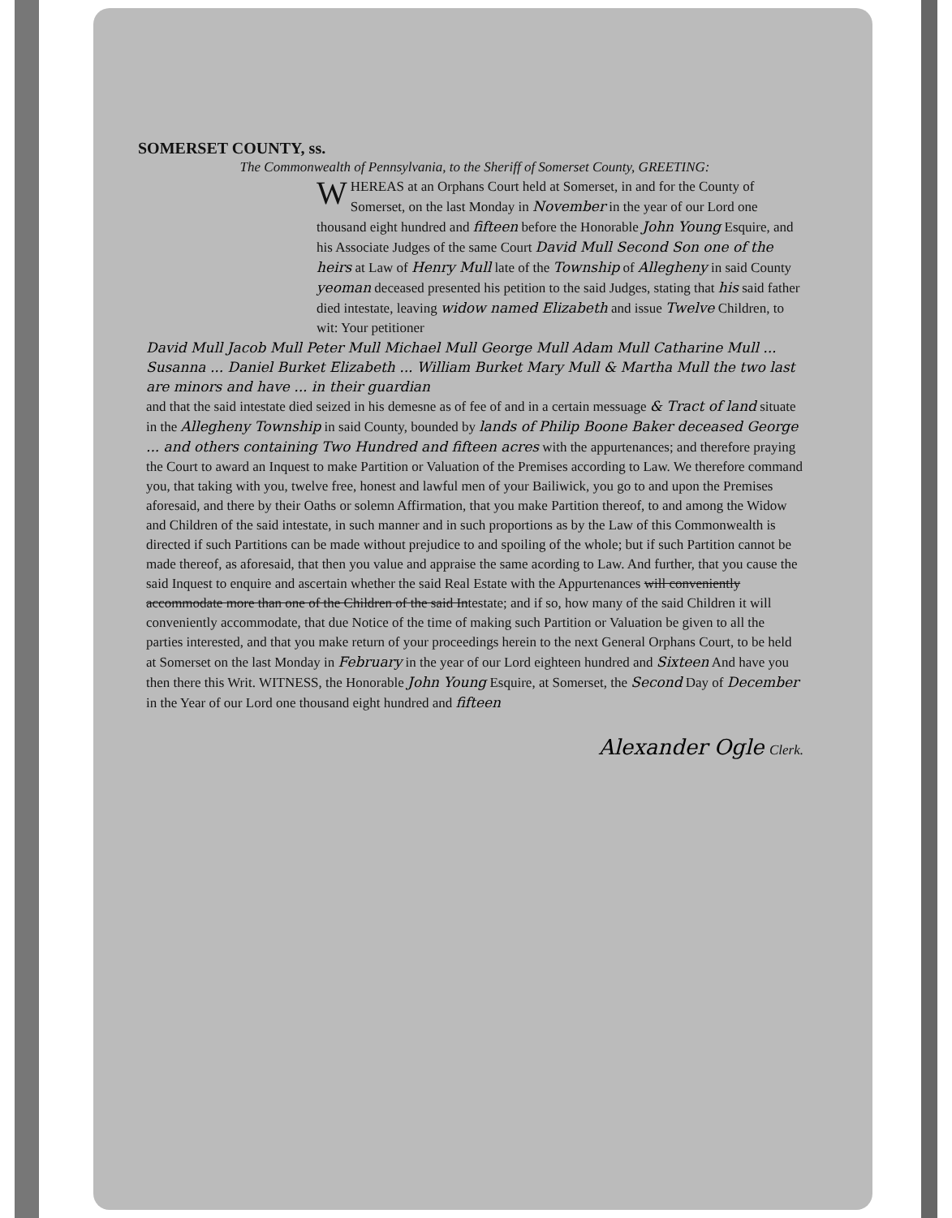SOMERSET COUNTY, ss.
The Commonwealth of Pennsylvania, to the Sheriff of Somerset County, GREETING:
WHEREAS at an Orphans Court held at Somerset, in and for the County of Somerset, on the last Monday in November in the year of our Lord one thousand eight hundred and fifteen before the Honorable John Young Esquire, and his Associate Judges of the same Court David Mull Second Son one of the heirs at Law of Henry Mull late of the Township of Allegheny in said County yeoman deceased presented his petition to the said Judges, stating that his said father died intestate, leaving widow named Elizabeth and issue Twelve Children, to wit: Your petitioner
David Mull Jacob Mull Peter Mull Michael Mull George Mull Adam Mull Catharine Mull ... Susanna ... Daniel Burket Elizabeth ... William Burket Mary Mull & Martha Mull the two last are minors and have ... in their guardian
and that the said intestate died seized in his demesne as of fee of and in a certain messuage & Tract of land situate in the Allegheny Township in said County, bounded by lands of Philip Boone Baker deceased George ... and others containing Two Hundred and fifteen acres with the appurtenances; and therefore praying the Court to award an Inquest to make Partition or Valuation of the Premises according to Law. We therefore command you, that taking with you, twelve free, honest and lawful men of your Bailiwick, you go to and upon the Premises aforesaid, and there by their Oaths or solemn Affirmation, that you make Partition thereof, to and among the Widow and Children of the said intestate, in such manner and in such proportions as by the Law of this Commonwealth is directed if such Partitions can be made without prejudice to and spoiling of the whole; but if such Partition cannot be made thereof, as aforesaid, that then you value and appraise the same acording to Law. And further, that you cause the said Inquest to enquire and ascertain whether the said Real Estate with the Appurtenances will conveniently accommodate more than one of the Children of the said Intestate; and if so, how many of the said Children it will conveniently accommodate, that due Notice of the time of making such Partition or Valuation be given to all the parties interested, and that you make return of your proceedings herein to the next General Orphans Court, to be held at Somerset on the last Monday in February in the year of our Lord eighteen hundred and Sixteen And have you then there this Writ. WITNESS, the Honorable John Young Esquire, at Somerset, the Second Day of December in the Year of our Lord one thousand eight hundred and fifteen
Alexander Ogle Clerk.